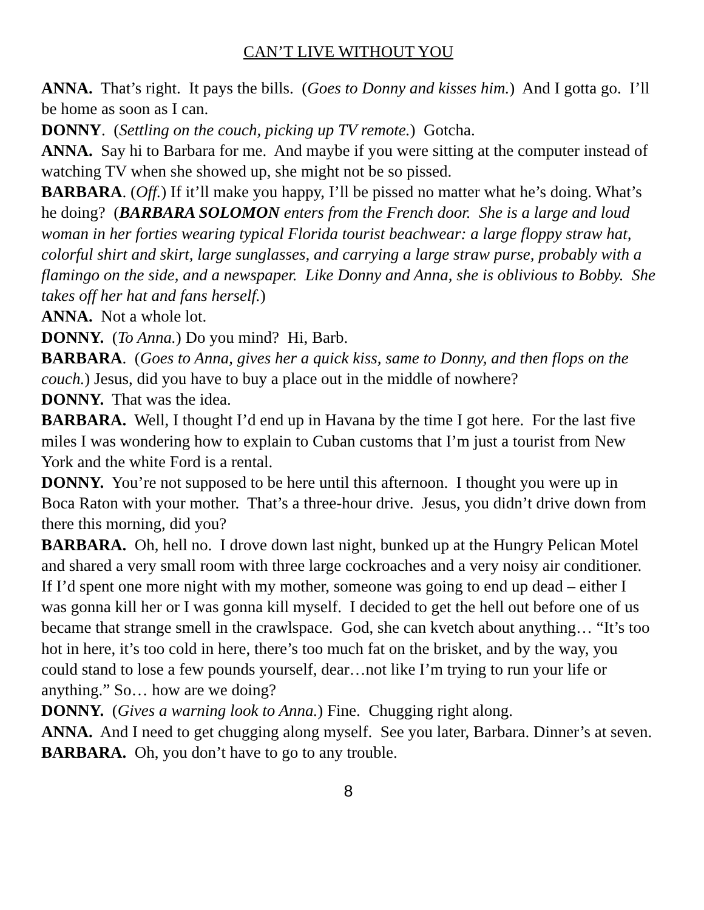CAN’T LIVE WITHOUT YOU
ANNA. That’s right. It pays the bills. (Goes to Donny and kisses him.) And I gotta go. I’ll be home as soon as I can.
DONNY. (Settling on the couch, picking up TV remote.) Gotcha.
ANNA. Say hi to Barbara for me. And maybe if you were sitting at the computer instead of watching TV when she showed up, she might not be so pissed.
BARBARA. (Off.) If it’ll make you happy, I’ll be pissed no matter what he’s doing. What’s he doing? (BARBARA SOLOMON enters from the French door. She is a large and loud woman in her forties wearing typical Florida tourist beachwear: a large floppy straw hat, colorful shirt and skirt, large sunglasses, and carrying a large straw purse, probably with a flamingo on the side, and a newspaper. Like Donny and Anna, she is oblivious to Bobby. She takes off her hat and fans herself.)
ANNA. Not a whole lot.
DONNY. (To Anna.) Do you mind? Hi, Barb.
BARBARA. (Goes to Anna, gives her a quick kiss, same to Donny, and then flops on the couch.) Jesus, did you have to buy a place out in the middle of nowhere?
DONNY. That was the idea.
BARBARA. Well, I thought I’d end up in Havana by the time I got here. For the last five miles I was wondering how to explain to Cuban customs that I’m just a tourist from New York and the white Ford is a rental.
DONNY. You’re not supposed to be here until this afternoon. I thought you were up in Boca Raton with your mother. That’s a three-hour drive. Jesus, you didn’t drive down from there this morning, did you?
BARBARA. Oh, hell no. I drove down last night, bunked up at the Hungry Pelican Motel and shared a very small room with three large cockroaches and a very noisy air conditioner. If I’d spent one more night with my mother, someone was going to end up dead – either I was gonna kill her or I was gonna kill myself. I decided to get the hell out before one of us became that strange smell in the crawlspace. God, she can kvetch about anything… “It’s too hot in here, it’s too cold in here, there’s too much fat on the brisket, and by the way, you could stand to lose a few pounds yourself, dear…not like I’m trying to run your life or anything.” So… how are we doing?
DONNY. (Gives a warning look to Anna.) Fine. Chugging right along.
ANNA. And I need to get chugging along myself. See you later, Barbara. Dinner’s at seven.
BARBARA. Oh, you don’t have to go to any trouble.
8